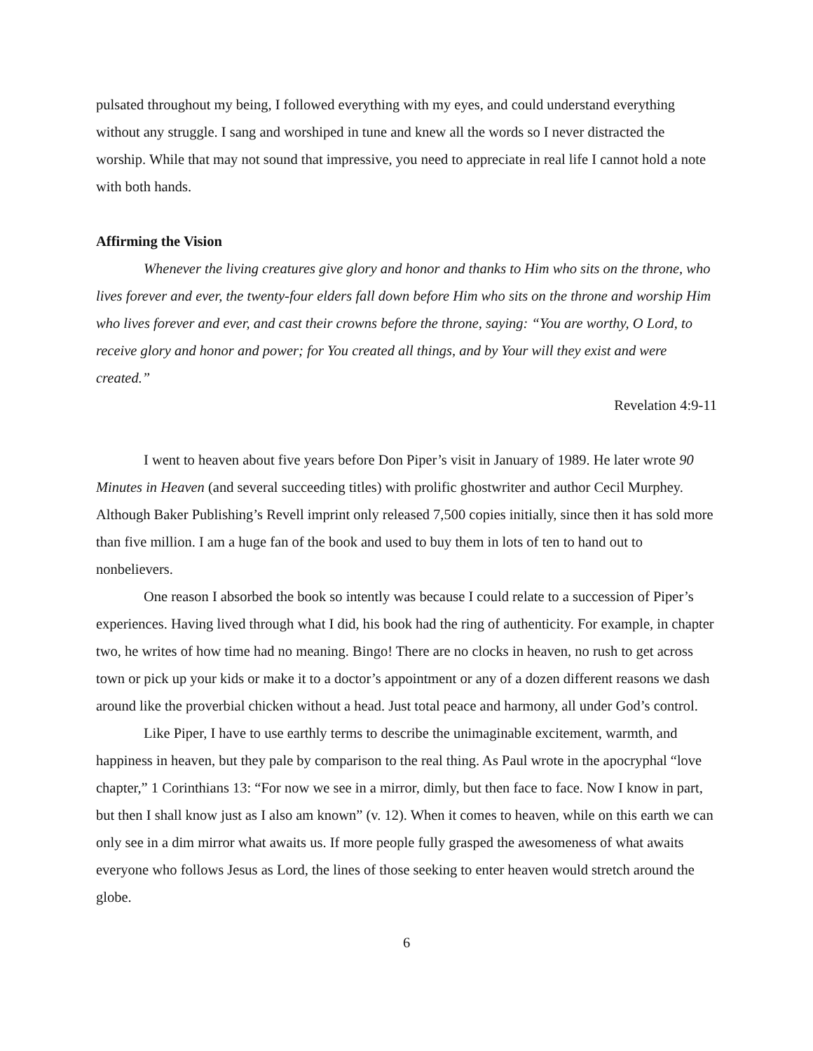pulsated throughout my being, I followed everything with my eyes, and could understand everything without any struggle. I sang and worshiped in tune and knew all the words so I never distracted the worship. While that may not sound that impressive, you need to appreciate in real life I cannot hold a note with both hands.
Affirming the Vision
Whenever the living creatures give glory and honor and thanks to Him who sits on the throne, who lives forever and ever, the twenty-four elders fall down before Him who sits on the throne and worship Him who lives forever and ever, and cast their crowns before the throne, saying: “You are worthy, O Lord, to receive glory and honor and power; for You created all things, and by Your will they exist and were created.”
Revelation 4:9-11
I went to heaven about five years before Don Piper’s visit in January of 1989. He later wrote 90 Minutes in Heaven (and several succeeding titles) with prolific ghostwriter and author Cecil Murphey. Although Baker Publishing’s Revell imprint only released 7,500 copies initially, since then it has sold more than five million. I am a huge fan of the book and used to buy them in lots of ten to hand out to nonbelievers.
One reason I absorbed the book so intently was because I could relate to a succession of Piper’s experiences. Having lived through what I did, his book had the ring of authenticity. For example, in chapter two, he writes of how time had no meaning. Bingo! There are no clocks in heaven, no rush to get across town or pick up your kids or make it to a doctor’s appointment or any of a dozen different reasons we dash around like the proverbial chicken without a head. Just total peace and harmony, all under God’s control.
Like Piper, I have to use earthly terms to describe the unimaginable excitement, warmth, and happiness in heaven, but they pale by comparison to the real thing. As Paul wrote in the apocryphal “love chapter,” 1 Corinthians 13: “For now we see in a mirror, dimly, but then face to face. Now I know in part, but then I shall know just as I also am known” (v. 12). When it comes to heaven, while on this earth we can only see in a dim mirror what awaits us. If more people fully grasped the awesomeness of what awaits everyone who follows Jesus as Lord, the lines of those seeking to enter heaven would stretch around the globe.
6